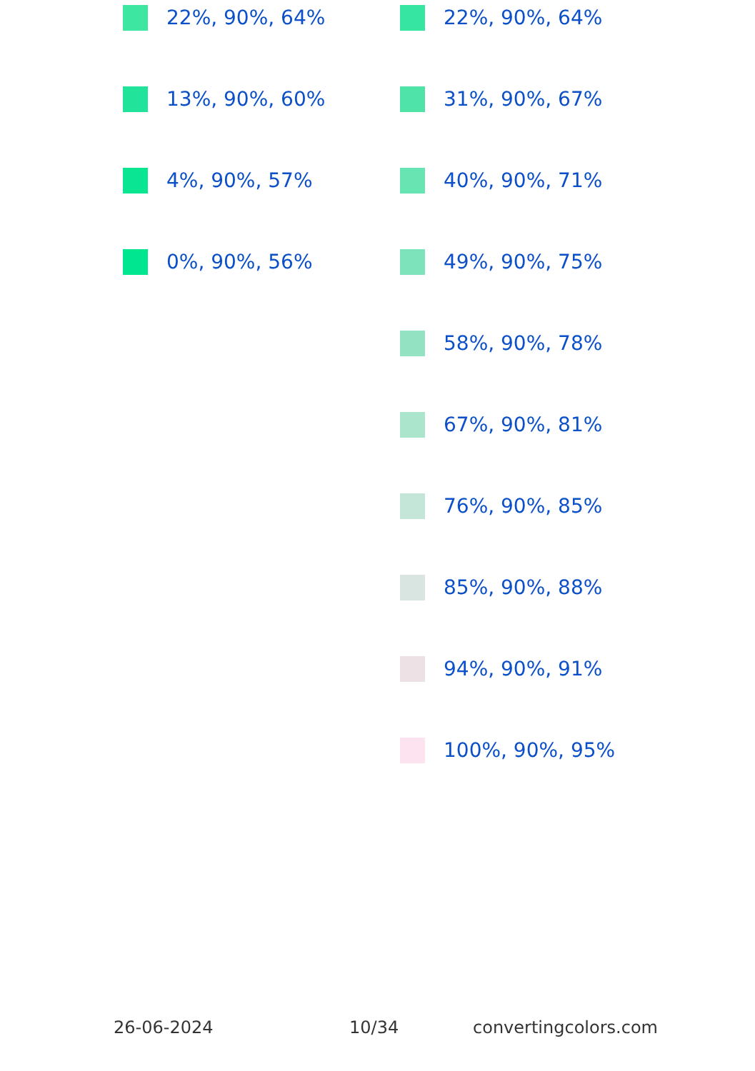22%, 90%, 64%
13%, 90%, 60%
4%, 90%, 57%
0%, 90%, 56%
22%, 90%, 64%
31%, 90%, 67%
40%, 90%, 71%
49%, 90%, 75%
58%, 90%, 78%
67%, 90%, 81%
76%, 90%, 85%
85%, 90%, 88%
94%, 90%, 91%
100%, 90%, 95%
26-06-2024 10/34 convertingcolors.com